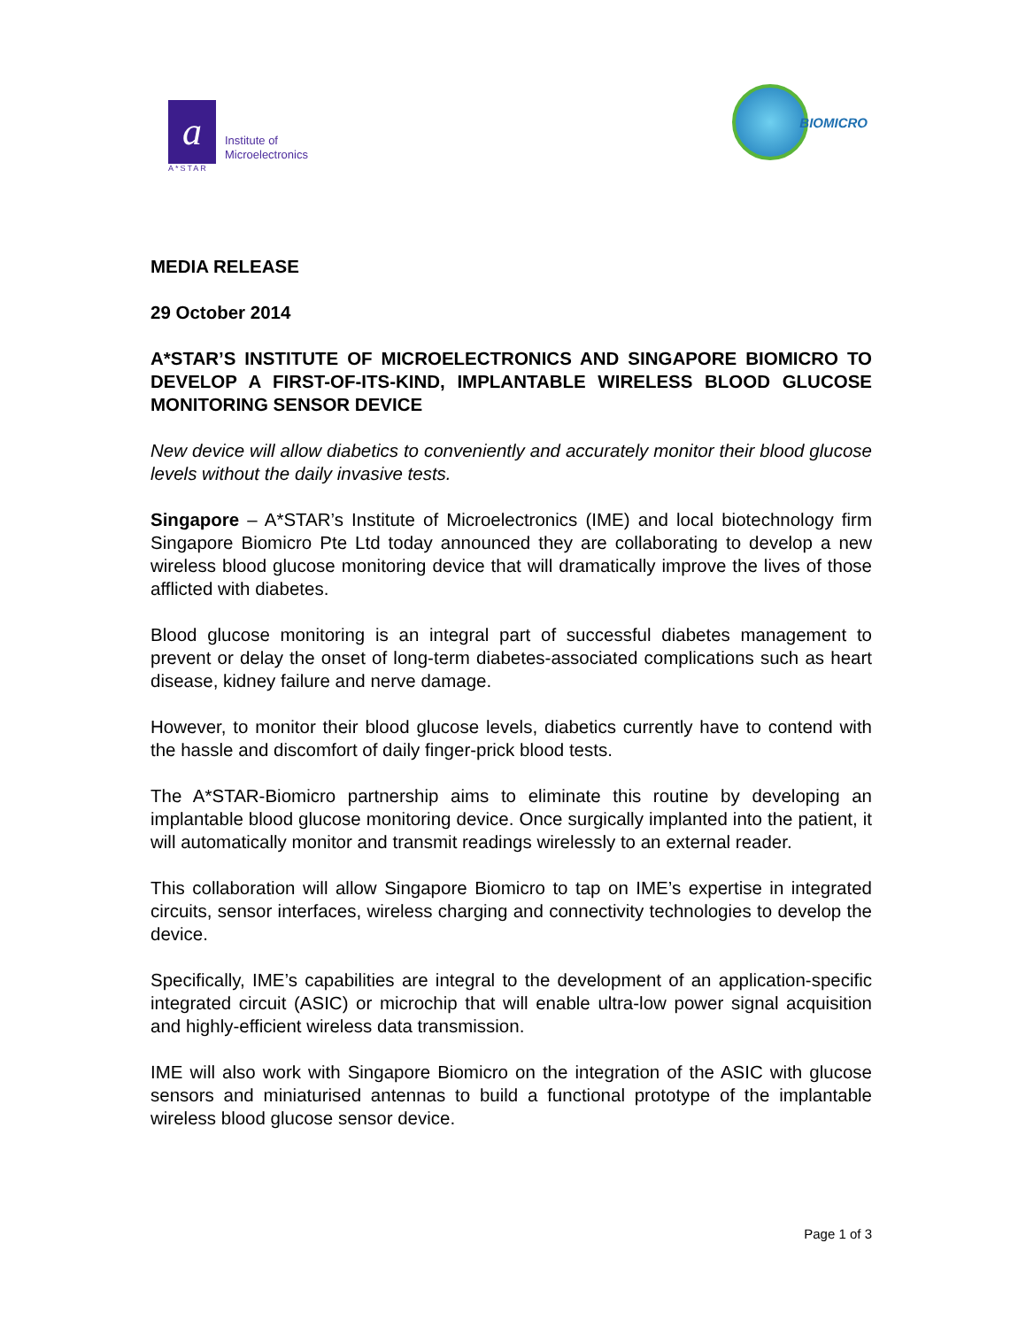a
A*STAR
Institute of
Microelectronics
BIOMICRO
MEDIA RELEASE
29 October 2014
A*STAR’S INSTITUTE OF MICROELECTRONICS AND SINGAPORE BIOMICRO TO DEVELOP A FIRST-OF-ITS-KIND, IMPLANTABLE WIRELESS BLOOD GLUCOSE MONITORING SENSOR DEVICE
New device will allow diabetics to conveniently and accurately monitor their blood glucose levels without the daily invasive tests.
Singapore – A*STAR’s Institute of Microelectronics (IME) and local biotechnology firm Singapore Biomicro Pte Ltd today announced they are collaborating to develop a new wireless blood glucose monitoring device that will dramatically improve the lives of those afflicted with diabetes.
Blood glucose monitoring is an integral part of successful diabetes management to prevent or delay the onset of long-term diabetes-associated complications such as heart disease, kidney failure and nerve damage.
However, to monitor their blood glucose levels, diabetics currently have to contend with the hassle and discomfort of daily finger-prick blood tests.
The A*STAR-Biomicro partnership aims to eliminate this routine by developing an implantable blood glucose monitoring device. Once surgically implanted into the patient, it will automatically monitor and transmit readings wirelessly to an external reader.
This collaboration will allow Singapore Biomicro to tap on IME’s expertise in integrated circuits, sensor interfaces, wireless charging and connectivity technologies to develop the device.
Specifically, IME’s capabilities are integral to the development of an application-specific integrated circuit (ASIC) or microchip that will enable ultra-low power signal acquisition and highly-efficient wireless data transmission.
IME will also work with Singapore Biomicro on the integration of the ASIC with glucose sensors and miniaturised antennas to build a functional prototype of the implantable wireless blood glucose sensor device.
Page 1 of 3